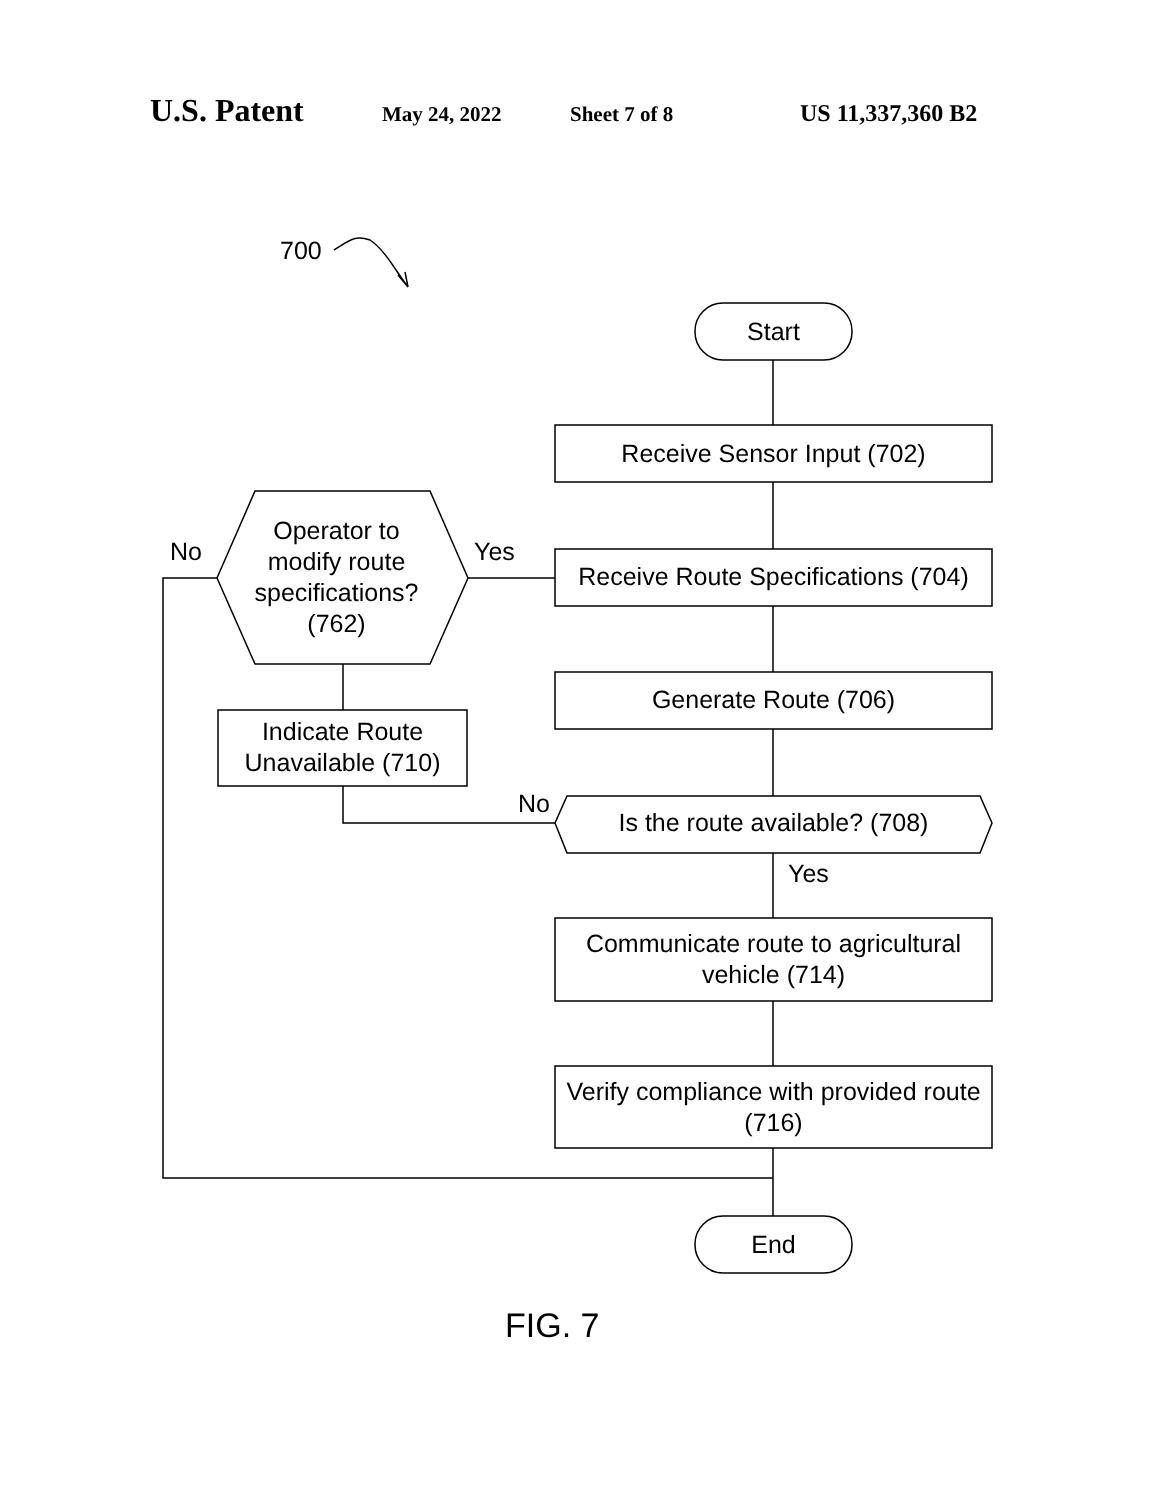U.S. Patent May 24, 2022 Sheet 7 of 8 US 11,337,360 B2
700
Start
Receive Sensor Input (702)
Receive Route Specifications (704)
Generate Route (706)
No
Is the route available? (708)
Yes
Communicate route to agricultural vehicle (714)
Verify compliance with provided route (716)
End
No Yes
Operator to modify route specifications? (762)
Indicate Route Unavailable (710)
FIG. 7